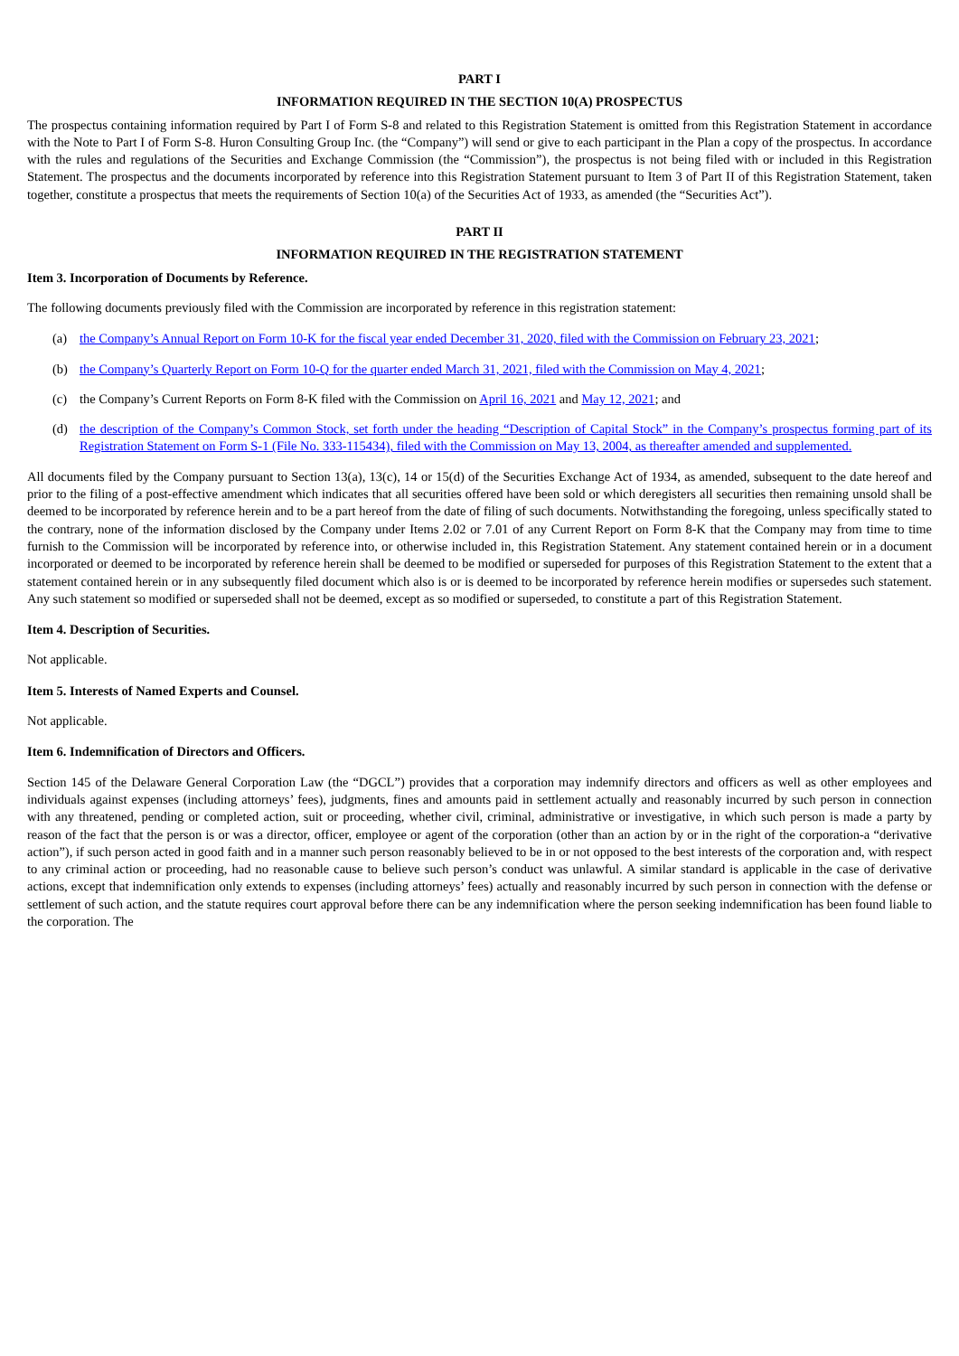PART I
INFORMATION REQUIRED IN THE SECTION 10(A) PROSPECTUS
The prospectus containing information required by Part I of Form S-8 and related to this Registration Statement is omitted from this Registration Statement in accordance with the Note to Part I of Form S-8. Huron Consulting Group Inc. (the “Company”) will send or give to each participant in the Plan a copy of the prospectus. In accordance with the rules and regulations of the Securities and Exchange Commission (the “Commission”), the prospectus is not being filed with or included in this Registration Statement. The prospectus and the documents incorporated by reference into this Registration Statement pursuant to Item 3 of Part II of this Registration Statement, taken together, constitute a prospectus that meets the requirements of Section 10(a) of the Securities Act of 1933, as amended (the “Securities Act”).
PART II
INFORMATION REQUIRED IN THE REGISTRATION STATEMENT
Item 3. Incorporation of Documents by Reference.
The following documents previously filed with the Commission are incorporated by reference in this registration statement:
(a) the Company’s Annual Report on Form 10-K for the fiscal year ended December 31, 2020, filed with the Commission on February 23, 2021;
(b) the Company’s Quarterly Report on Form 10-Q for the quarter ended March 31, 2021, filed with the Commission on May 4, 2021;
(c) the Company’s Current Reports on Form 8-K filed with the Commission on April 16, 2021 and May 12, 2021; and
(d) the description of the Company’s Common Stock, set forth under the heading “Description of Capital Stock” in the Company’s prospectus forming part of its Registration Statement on Form S-1 (File No. 333-115434), filed with the Commission on May 13, 2004, as thereafter amended and supplemented.
All documents filed by the Company pursuant to Section 13(a), 13(c), 14 or 15(d) of the Securities Exchange Act of 1934, as amended, subsequent to the date hereof and prior to the filing of a post-effective amendment which indicates that all securities offered have been sold or which deregisters all securities then remaining unsold shall be deemed to be incorporated by reference herein and to be a part hereof from the date of filing of such documents. Notwithstanding the foregoing, unless specifically stated to the contrary, none of the information disclosed by the Company under Items 2.02 or 7.01 of any Current Report on Form 8-K that the Company may from time to time furnish to the Commission will be incorporated by reference into, or otherwise included in, this Registration Statement. Any statement contained herein or in a document incorporated or deemed to be incorporated by reference herein shall be deemed to be modified or superseded for purposes of this Registration Statement to the extent that a statement contained herein or in any subsequently filed document which also is or is deemed to be incorporated by reference herein modifies or supersedes such statement. Any such statement so modified or superseded shall not be deemed, except as so modified or superseded, to constitute a part of this Registration Statement.
Item 4. Description of Securities.
Not applicable.
Item 5. Interests of Named Experts and Counsel.
Not applicable.
Item 6. Indemnification of Directors and Officers.
Section 145 of the Delaware General Corporation Law (the “DGCL”) provides that a corporation may indemnify directors and officers as well as other employees and individuals against expenses (including attorneys’ fees), judgments, fines and amounts paid in settlement actually and reasonably incurred by such person in connection with any threatened, pending or completed action, suit or proceeding, whether civil, criminal, administrative or investigative, in which such person is made a party by reason of the fact that the person is or was a director, officer, employee or agent of the corporation (other than an action by or in the right of the corporation-a “derivative action”), if such person acted in good faith and in a manner such person reasonably believed to be in or not opposed to the best interests of the corporation and, with respect to any criminal action or proceeding, had no reasonable cause to believe such person’s conduct was unlawful. A similar standard is applicable in the case of derivative actions, except that indemnification only extends to expenses (including attorneys’ fees) actually and reasonably incurred by such person in connection with the defense or settlement of such action, and the statute requires court approval before there can be any indemnification where the person seeking indemnification has been found liable to the corporation. The